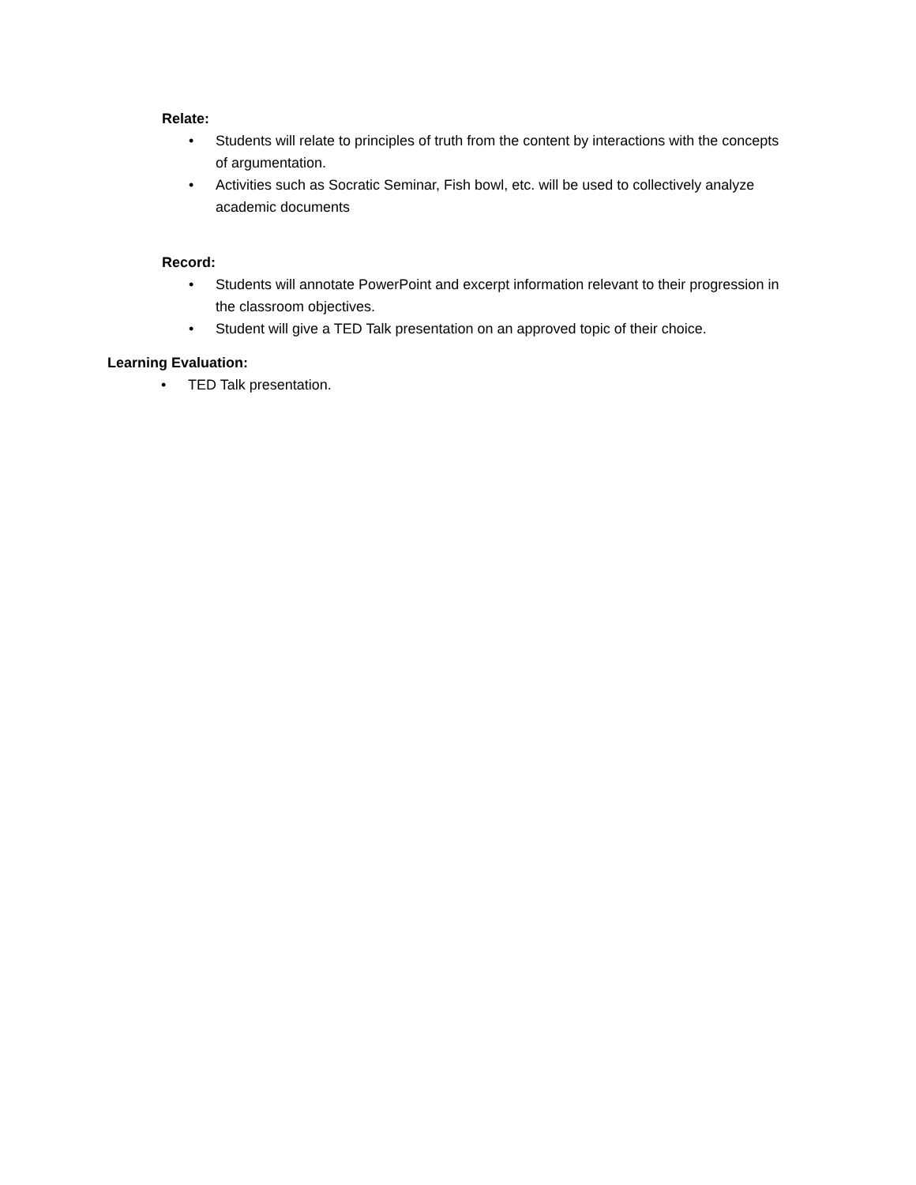Relate:
• Students will relate to principles of truth from the content by interactions with the concepts of argumentation.
• Activities such as Socratic Seminar, Fish bowl, etc. will be used to collectively analyze academic documents
Record:
• Students will annotate PowerPoint and excerpt information relevant to their progression in the classroom objectives.
• Student will give a TED Talk presentation on an approved topic of their choice.
Learning Evaluation:
• TED Talk presentation.